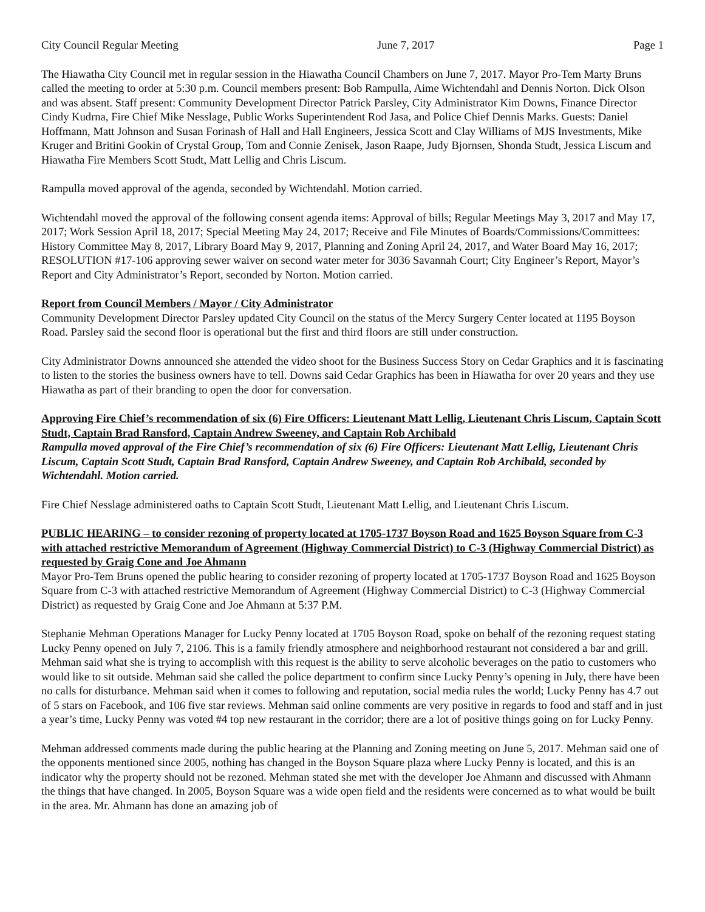City Council Regular Meeting June 7, 2017 Page 1
The Hiawatha City Council met in regular session in the Hiawatha Council Chambers on June 7, 2017. Mayor Pro-Tem Marty Bruns called the meeting to order at 5:30 p.m. Council members present: Bob Rampulla, Aime Wichtendahl and Dennis Norton. Dick Olson and was absent. Staff present: Community Development Director Patrick Parsley, City Administrator Kim Downs, Finance Director Cindy Kudrna, Fire Chief Mike Nesslage, Public Works Superintendent Rod Jasa, and Police Chief Dennis Marks. Guests: Daniel Hoffmann, Matt Johnson and Susan Forinash of Hall and Hall Engineers, Jessica Scott and Clay Williams of MJS Investments, Mike Kruger and Britini Gookin of Crystal Group, Tom and Connie Zenisek, Jason Raape, Judy Bjornsen, Shonda Studt, Jessica Liscum and Hiawatha Fire Members Scott Studt, Matt Lellig and Chris Liscum.
Rampulla moved approval of the agenda, seconded by Wichtendahl. Motion carried.
Wichtendahl moved the approval of the following consent agenda items: Approval of bills; Regular Meetings May 3, 2017 and May 17, 2017; Work Session April 18, 2017; Special Meeting May 24, 2017; Receive and File Minutes of Boards/Commissions/Committees: History Committee May 8, 2017, Library Board May 9, 2017, Planning and Zoning April 24, 2017, and Water Board May 16, 2017; RESOLUTION #17-106 approving sewer waiver on second water meter for 3036 Savannah Court; City Engineer’s Report, Mayor’s Report and City Administrator’s Report, seconded by Norton. Motion carried.
Report from Council Members / Mayor / City Administrator
Community Development Director Parsley updated City Council on the status of the Mercy Surgery Center located at 1195 Boyson Road. Parsley said the second floor is operational but the first and third floors are still under construction.
City Administrator Downs announced she attended the video shoot for the Business Success Story on Cedar Graphics and it is fascinating to listen to the stories the business owners have to tell. Downs said Cedar Graphics has been in Hiawatha for over 20 years and they use Hiawatha as part of their branding to open the door for conversation.
Approving Fire Chief’s recommendation of six (6) Fire Officers: Lieutenant Matt Lellig, Lieutenant Chris Liscum, Captain Scott Studt, Captain Brad Ransford, Captain Andrew Sweeney, and Captain Rob Archibald
Rampulla moved approval of the Fire Chief’s recommendation of six (6) Fire Officers: Lieutenant Matt Lellig, Lieutenant Chris Liscum, Captain Scott Studt, Captain Brad Ransford, Captain Andrew Sweeney, and Captain Rob Archibald, seconded by Wichtendahl. Motion carried.
Fire Chief Nesslage administered oaths to Captain Scott Studt, Lieutenant Matt Lellig, and Lieutenant Chris Liscum.
PUBLIC HEARING – to consider rezoning of property located at 1705-1737 Boyson Road and 1625 Boyson Square from C-3 with attached restrictive Memorandum of Agreement (Highway Commercial District) to C-3 (Highway Commercial District) as requested by Graig Cone and Joe Ahmann
Mayor Pro-Tem Bruns opened the public hearing to consider rezoning of property located at 1705-1737 Boyson Road and 1625 Boyson Square from C-3 with attached restrictive Memorandum of Agreement (Highway Commercial District) to C-3 (Highway Commercial District) as requested by Graig Cone and Joe Ahmann at 5:37 P.M.
Stephanie Mehman Operations Manager for Lucky Penny located at 1705 Boyson Road, spoke on behalf of the rezoning request stating Lucky Penny opened on July 7, 2106. This is a family friendly atmosphere and neighborhood restaurant not considered a bar and grill. Mehman said what she is trying to accomplish with this request is the ability to serve alcoholic beverages on the patio to customers who would like to sit outside. Mehman said she called the police department to confirm since Lucky Penny’s opening in July, there have been no calls for disturbance. Mehman said when it comes to following and reputation, social media rules the world; Lucky Penny has 4.7 out of 5 stars on Facebook, and 106 five star reviews. Mehman said online comments are very positive in regards to food and staff and in just a year’s time, Lucky Penny was voted #4 top new restaurant in the corridor; there are a lot of positive things going on for Lucky Penny.
Mehman addressed comments made during the public hearing at the Planning and Zoning meeting on June 5, 2017. Mehman said one of the opponents mentioned since 2005, nothing has changed in the Boyson Square plaza where Lucky Penny is located, and this is an indicator why the property should not be rezoned. Mehman stated she met with the developer Joe Ahmann and discussed with Ahmann the things that have changed. In 2005, Boyson Square was a wide open field and the residents were concerned as to what would be built in the area. Mr. Ahmann has done an amazing job of